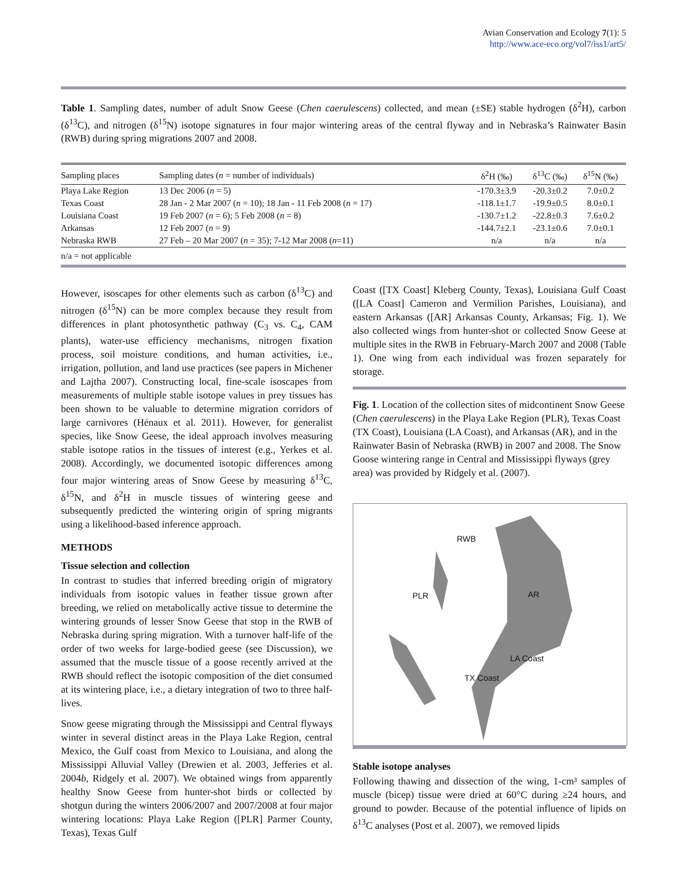Avian Conservation and Ecology 7(1): 5
http://www.ace-eco.org/vol7/iss1/art5/
Table 1. Sampling dates, number of adult Snow Geese (Chen caerulescens) collected, and mean (±SE) stable hydrogen (δ<sup>2</sup>H), carbon (δ<sup>13</sup>C), and nitrogen (δ<sup>15</sup>N) isotope signatures in four major wintering areas of the central flyway and in Nebraska’s Rainwater Basin (RWB) during spring migrations 2007 and 2008.
| Sampling places | Sampling dates ( n = number of individuals) | δ<sup>2</sup>H (‰) | δ<sup>13</sup>C (‰) | δ<sup>15</sup>N (‰) |
| --- | --- | --- | --- | --- |
| Playa Lake Region | 13 Dec 2006 ( n = 5) | -170.3±3.9 | -20.3±0.2 | 7.0±0.2 |
| Texas Coast | 28 Jan - 2 Mar 2007 ( n = 10); 18 Jan - 11 Feb 2008 ( n = 17) | -118.1±1.7 | -19.9±0.5 | 8.0±0.1 |
| Louisiana Coast | 19 Feb 2007 ( n = 6); 5 Feb 2008 ( n = 8) | -130.7±1.2 | -22.8±0.3 | 7.6±0.2 |
| Arkansas | 12 Feb 2007 ( n = 9) | -144.7±2.1 | -23.1±0.6 | 7.0±0.1 |
| Nebraska RWB | 27 Feb – 20 Mar 2007 ( n = 35); 7-12 Mar 2008 ( n =11) | n/a | n/a | n/a |
| n/a = not applicable | | | | |
However, isoscapes for other elements such as carbon (δ<sup>13</sup>C) and nitrogen (δ<sup>15</sup>N) can be more complex because they result from differences in plant photosynthetic pathway (C<sub>3</sub> vs. C<sub>4</sub>, CAM plants), water-use efficiency mechanisms, nitrogen fixation process, soil moisture conditions, and human activities, i.e., irrigation, pollution, and land use practices (see papers in Michener and Lajtha 2007). Constructing local, fine-scale isoscapes from measurements of multiple stable isotope values in prey tissues has been shown to be valuable to determine migration corridors of large carnivores (Hénaux et al. 2011). However, for generalist species, like Snow Geese, the ideal approach involves measuring stable isotope ratios in the tissues of interest (e.g., Yerkes et al. 2008). Accordingly, we documented isotopic differences among four major wintering areas of Snow Geese by measuring δ<sup>13</sup>C, δ<sup>15</sup>N, and δ<sup>2</sup>H in muscle tissues of wintering geese and subsequently predicted the wintering origin of spring migrants using a likelihood-based inference approach.
METHODS
Tissue selection and collection
In contrast to studies that inferred breeding origin of migratory individuals from isotopic values in feather tissue grown after breeding, we relied on metabolically active tissue to determine the wintering grounds of lesser Snow Geese that stop in the RWB of Nebraska during spring migration. With a turnover half-life of the order of two weeks for large-bodied geese (see Discussion), we assumed that the muscle tissue of a goose recently arrived at the RWB should reflect the isotopic composition of the diet consumed at its wintering place, i.e., a dietary integration of two to three half-lives.
Snow geese migrating through the Mississippi and Central flyways winter in several distinct areas in the Playa Lake Region, central Mexico, the Gulf coast from Mexico to Louisiana, and along the Mississippi Alluvial Valley (Drewien et al. 2003, Jefferies et al. 2004b, Ridgely et al. 2007). We obtained wings from apparently healthy Snow Geese from hunter-shot birds or collected by shotgun during the winters 2006/2007 and 2007/2008 at four major wintering locations: Playa Lake Region ([PLR] Parmer County, Texas), Texas Gulf
Coast ([TX Coast] Kleberg County, Texas), Louisiana Gulf Coast ([LA Coast] Cameron and Vermilion Parishes, Louisiana), and eastern Arkansas ([AR] Arkansas County, Arkansas; Fig. 1). We also collected wings from hunter-shot or collected Snow Geese at multiple sites in the RWB in February-March 2007 and 2008 (Table 1). One wing from each individual was frozen separately for storage.
Fig. 1. Location of the collection sites of midcontinent Snow Geese (Chen caerulescens) in the Playa Lake Region (PLR), Texas Coast (TX Coast), Louisiana (LA Coast), and Arkansas (AR), and in the Rainwater Basin of Nebraska (RWB) in 2007 and 2008. The Snow Goose wintering range in Central and Mississippi flyways (grey area) was provided by Ridgely et al. (2007).
RWB
PLR AR
LA Coast
TX Coast
Stable isotope analyses
Following thawing and dissection of the wing, 1-cm³ samples of muscle (bicep) tissue were dried at 60°C during ≥24 hours, and ground to powder. Because of the potential influence of lipids on δ<sup>13</sup>C analyses (Post et al. 2007), we removed lipids